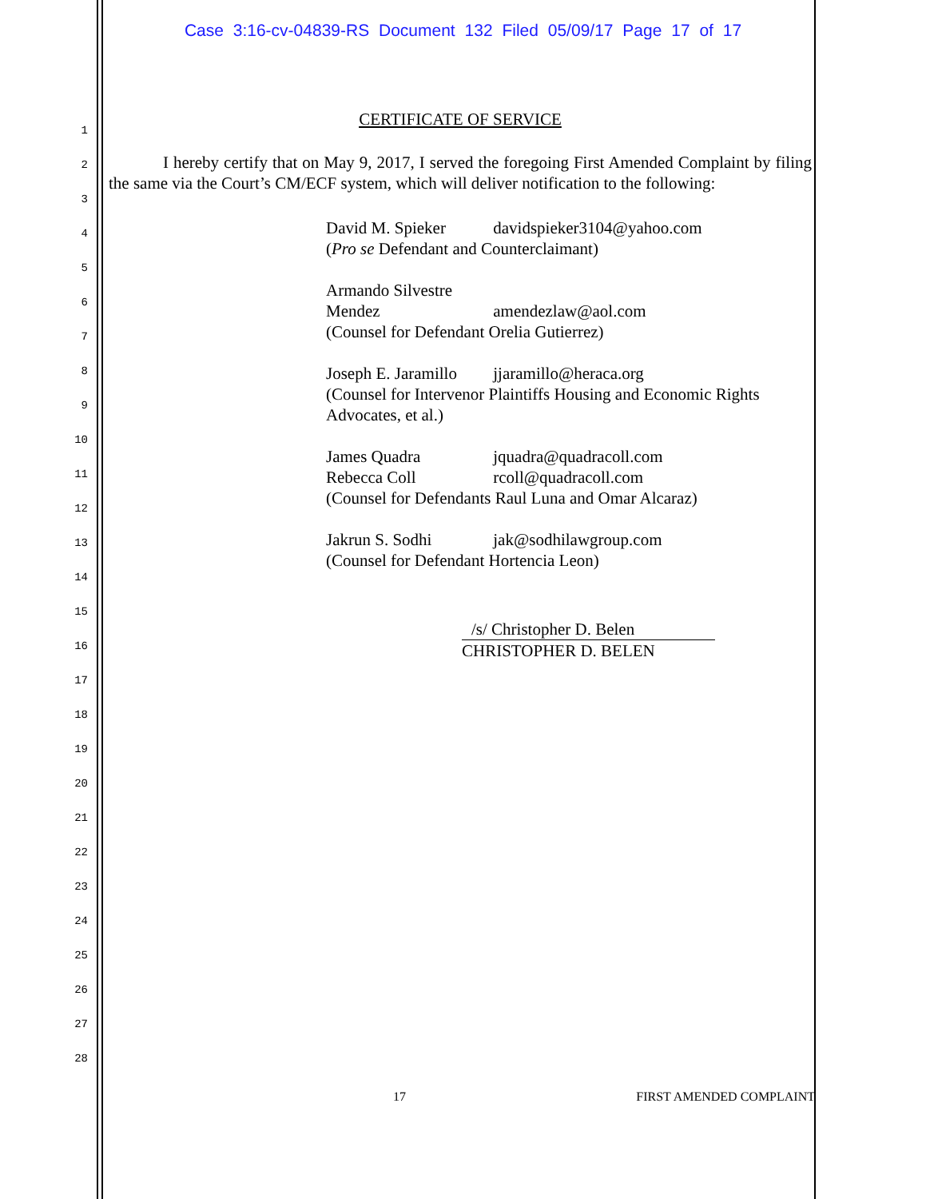Case 3:16-cv-04839-RS Document 132 Filed 05/09/17 Page 17 of 17
1
2
3
4
5
6
7
8
9
10
11
12
13
14
15
16
17
18
19
20
21
22
23
24
25
26
27
28
CERTIFICATE OF SERVICE
I hereby certify that on May 9, 2017, I served the foregoing First Amended Complaint by filing the same via the Court’s CM/ECF system, which will deliver notification to the following:
David M. Spieker davidspieker3104@yahoo.com
(Pro se Defendant and Counterclaimant)
Armando Silvestre Mendez amendezlaw@aol.com
(Counsel for Defendant Orelia Gutierrez)
Joseph E. Jaramillo jjaramillo@heraca.org
(Counsel for Intervenor Plaintiffs Housing and Economic Rights Advocates, et al.)
James Quadra jquadra@quadracoll.com
Rebecca Coll rcoll@quadracoll.com
(Counsel for Defendants Raul Luna and Omar Alcaraz)
Jakrun S. Sodhi jak@sodhilawgroup.com
(Counsel for Defendant Hortencia Leon)
/s/ Christopher D. Belen
CHRISTOPHER D. BELEN
17 FIRST AMENDED COMPLAINT